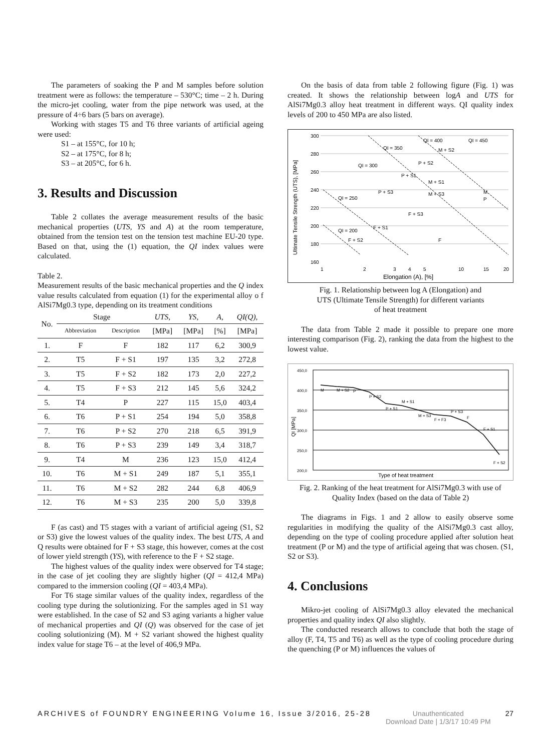The parameters of soaking the P and M samples before solution treatment were as follows: the temperature – 530°C; time – 2 h. During the micro-jet cooling, water from the pipe network was used, at the pressure of 4÷6 bars (5 bars on average).
Working with stages T5 and T6 three variants of artificial ageing were used:
S1 – at 155°C, for 10 h;
S2 – at 175°C, for 8 h;
S3 – at 205°C, for 6 h.
3. Results and Discussion
Table 2 collates the average measurement results of the basic mechanical properties (UTS, YS and A) at the room temperature, obtained from the tension test on the tension test machine EU-20 type. Based on that, using the (1) equation, the QI index values were calculated.
Table 2.
Measurement results of the basic mechanical properties and the Q index value results calculated from equation (1) for the experimental alloy o f AlSi7Mg0.3 type, depending on its treatment conditions
| No. | Stage | | UTS , | YS , | A , | QI(Q) , |
| --- | --- | --- | --- | --- | --- | --- |
| | Abbreviation | Description | [MPa] | [MPa] | [%] | [MPa] |
| 1. | F | F | 182 | 117 | 6,2 | 300,9 |
| 2. | T5 | F + S1 | 197 | 135 | 3,2 | 272,8 |
| 3. | T5 | F + S2 | 182 | 173 | 2,0 | 227,2 |
| 4. | T5 | F + S3 | 212 | 145 | 5,6 | 324,2 |
| 5. | T4 | P | 227 | 115 | 15,0 | 403,4 |
| 6. | T6 | P + S1 | 254 | 194 | 5,0 | 358,8 |
| 7. | T6 | P + S2 | 270 | 218 | 6,5 | 391,9 |
| 8. | T6 | P + S3 | 239 | 149 | 3,4 | 318,7 |
| 9. | T4 | M | 236 | 123 | 15,0 | 412,4 |
| 10. | T6 | M + S1 | 249 | 187 | 5,1 | 355,1 |
| 11. | T6 | M + S2 | 282 | 244 | 6,8 | 406,9 |
| 12. | T6 | M + S3 | 235 | 200 | 5,0 | 339,8 |
F (as cast) and T5 stages with a variant of artificial ageing (S1, S2 or S3) give the lowest values of the quality index. The best UTS, A and Q results were obtained for F + S3 stage, this however, comes at the cost of lower yield strength (YS), with reference to the F + S2 stage.
The highest values of the quality index were observed for T4 stage; in the case of jet cooling they are slightly higher (QI = 412,4 MPa) compared to the immersion cooling (QI = 403,4 MPa).
For T6 stage similar values of the quality index, regardless of the cooling type during the solutionizing. For the samples aged in S1 way were established. In the case of S2 and S3 aging variants a higher value of mechanical properties and QI (Q) was observed for the case of jet cooling solutionizing (M). M + S2 variant showed the highest quality index value for stage T6 – at the level of 406,9 MPa.
On the basis of data from table 2 following figure (Fig. 1) was created. It shows the relationship between logA and UTS for AlSi7Mg0.3 alloy heat treatment in different ways. QI quality index levels of 200 to 450 MPa are also listed.
300
280
260
240
220
200
180
160
1
2
3
4
5
10
15
20
Elongation (A), [%]
Ultimate Tensile Strength (UTS), [MPa]
M + S2
P + S2
P + S1
M + S1
P + S3
M + S3
M
P
F + S3
F + S1
F + S2
F
QI = 200
QI = 250
QI = 300
QI = 350
QI = 400
QI = 450
Fig. 1. Relationship between log A (Elongation) and
UTS (Ultimate Tensile Strength) for different variants
of heat treatment
The data from Table 2 made it possible to prepare one more interesting comparison (Fig. 2), ranking the data from the highest to the lowest value.
450,0
400,0
350,0
300,0
250,0
200,0
M
M + S2
P
P + S2
P + S1
M + S1
M + S3
F + F3
P + S3
F
F + S1
F + S2
Type of heat treatment
QI [MPa]
Fig. 2. Ranking of the heat treatment for AlSi7Mg0.3 with use of
Quality Index (based on the data of Table 2)
The diagrams in Figs. 1 and 2 allow to easily observe some regularities in modifying the quality of the AlSi7Mg0.3 cast alloy, depending on the type of cooling procedure applied after solution heat treatment (P or M) and the type of artificial ageing that was chosen. (S1, S2 or S3).
4. Conclusions
Mikro-jet cooling of AlSi7Mg0.3 alloy elevated the mechanical properties and quality index QI also slightly.
The conducted research allows to conclude that both the stage of alloy (F, T4, T5 and T6) as well as the type of cooling procedure during the quenching (P or M) influences the values of
ARCHIVES of FOUNDRY ENGINEERING Volume 16, Issue 3/2016, 25-28 Unauthenticated
Download Date | 1/3/17 10:49 PM 27